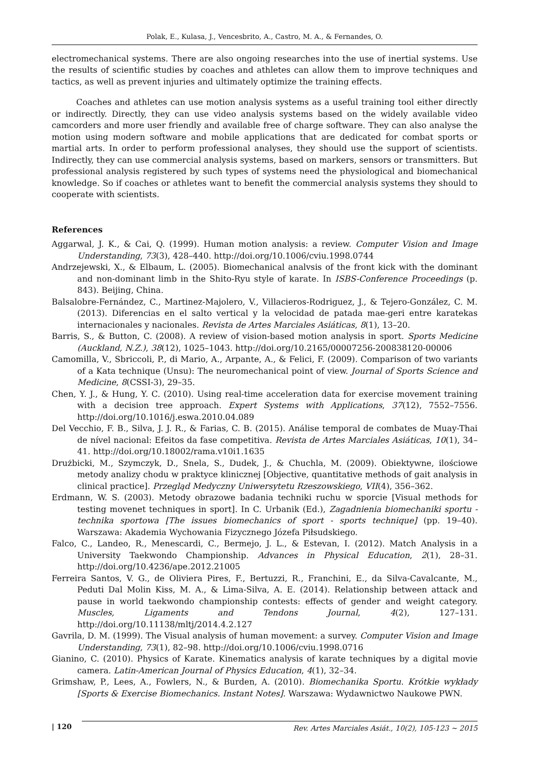Polak, E., Kulasa, J., Vencesbrito, A., Castro, M. A., & Fernandes, O.
electromechanical systems. There are also ongoing researches into the use of inertial systems. Use the results of scientific studies by coaches and athletes can allow them to improve techniques and tactics, as well as prevent injuries and ultimately optimize the training effects.
Coaches and athletes can use motion analysis systems as a useful training tool either directly or indirectly. Directly, they can use video analysis systems based on the widely available video camcorders and more user friendly and available free of charge software. They can also analyse the motion using modern software and mobile applications that are dedicated for combat sports or martial arts. In order to perform professional analyses, they should use the support of scientists. Indirectly, they can use commercial analysis systems, based on markers, sensors or transmitters. But professional analysis registered by such types of systems need the physiological and biomechanical knowledge. So if coaches or athletes want to benefit the commercial analysis systems they should to cooperate with scientists.
References
Aggarwal, J. K., & Cai, Q. (1999). Human motion analysis: a review. Computer Vision and Image Understanding, 73(3), 428–440. http://doi.org/10.1006/cviu.1998.0744
Andrzejewski, X., & Elbaum, L. (2005). Biomechanical analvsis of the front kick with the dominant and non-dominant limb in the Shito-Ryu style of karate. In ISBS-Conference Proceedings (p. 843). Beijing, China.
Balsalobre-Fernández, C., Martinez-Majolero, V., Villacieros-Rodriguez, J., & Tejero-González, C. M. (2013). Diferencias en el salto vertical y la velocidad de patada mae-geri entre karatekas internacionales y nacionales. Revista de Artes Marciales Asiáticas, 8(1), 13–20.
Barris, S., & Button, C. (2008). A review of vision-based motion analysis in sport. Sports Medicine (Auckland, N.Z.), 38(12), 1025–1043. http://doi.org/10.2165/00007256-200838120-00006
Camomilla, V., Sbriccoli, P., di Mario, A., Arpante, A., & Felici, F. (2009). Comparison of two variants of a Kata technique (Unsu): The neuromechanical point of view. Journal of Sports Science and Medicine, 8(CSSI-3), 29–35.
Chen, Y. J., & Hung, Y. C. (2010). Using real-time acceleration data for exercise movement training with a decision tree approach. Expert Systems with Applications, 37(12), 7552–7556. http://doi.org/10.1016/j.eswa.2010.04.089
Del Vecchio, F. B., Silva, J. J. R., & Farias, C. B. (2015). Análise temporal de combates de Muay-Thai de nível nacional: Efeitos da fase competitiva. Revista de Artes Marciales Asiáticas, 10(1), 34–41. http://doi.org/10.18002/rama.v10i1.1635
Drużbicki, M., Szymczyk, D., Snela, S., Dudek, J., & Chuchla, M. (2009). Obiektywne, ilościowe metody analizy chodu w praktyce klinicznej [Objective, quantitative methods of gait analysis in clinical practice]. Przegląd Medyczny Uniwersytetu Rzeszowskiego, VII(4), 356–362.
Erdmann, W. S. (2003). Metody obrazowe badania techniki ruchu w sporcie [Visual methods for testing movenet techniques in sport]. In C. Urbanik (Ed.), Zagadnienia biomechaniki sportu - technika sportowa [The issues biomechanics of sport - sports technique] (pp. 19–40). Warszawa: Akademia Wychowania Fizycznego Józefa Piłsudskiego.
Falco, C., Landeo, R., Menescardi, C., Bermejo, J. L., & Estevan, I. (2012). Match Analysis in a University Taekwondo Championship. Advances in Physical Education, 2(1), 28–31. http://doi.org/10.4236/ape.2012.21005
Ferreira Santos, V. G., de Oliviera Pires, F., Bertuzzi, R., Franchini, E., da Silva-Cavalcante, M., Peduti Dal Molin Kiss, M. A., & Lima-Silva, A. E. (2014). Relationship between attack and pause in world taekwondo championship contests: effects of gender and weight category. Muscles, Ligaments and Tendons Journal, 4(2), 127–131. http://doi.org/10.11138/mltj/2014.4.2.127
Gavrila, D. M. (1999). The Visual analysis of human movement: a survey. Computer Vision and Image Understanding, 73(1), 82–98. http://doi.org/10.1006/cviu.1998.0716
Gianino, C. (2010). Physics of Karate. Kinematics analysis of karate techniques by a digital movie camera. Latin-American Journal of Physics Education, 4(1), 32–34.
Grimshaw, P., Lees, A., Fowlers, N., & Burden, A. (2010). Biomechanika Sportu. Krótkie wykłady [Sports & Exercise Biomechanics. Instant Notes]. Warszawa: Wydawnictwo Naukowe PWN.
| 120 Rev. Artes Marciales Asiát., 10(2), 105-123 ~ 2015